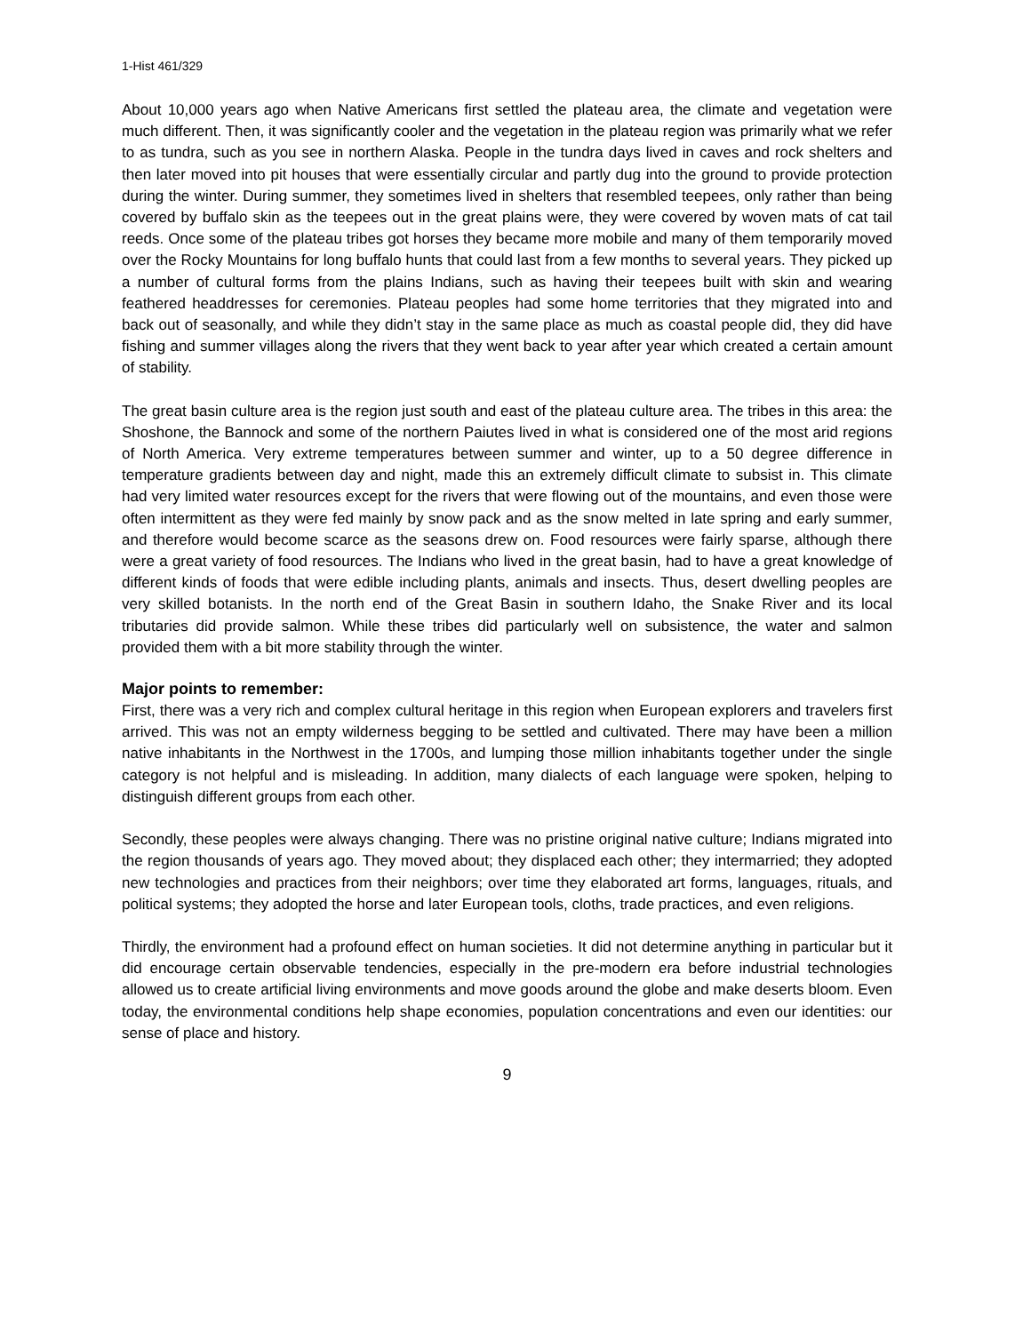1-Hist 461/329
About 10,000 years ago when Native Americans first settled the plateau area, the climate and vegetation were much different. Then, it was significantly cooler and the vegetation in the plateau region was primarily what we refer to as tundra, such as you see in northern Alaska. People in the tundra days lived in caves and rock shelters and then later moved into pit houses that were essentially circular and partly dug into the ground to provide protection during the winter. During summer, they sometimes lived in shelters that resembled teepees, only rather than being covered by buffalo skin as the teepees out in the great plains were, they were covered by woven mats of cat tail reeds. Once some of the plateau tribes got horses they became more mobile and many of them temporarily moved over the Rocky Mountains for long buffalo hunts that could last from a few months to several years. They picked up a number of cultural forms from the plains Indians, such as having their teepees built with skin and wearing feathered headdresses for ceremonies. Plateau peoples had some home territories that they migrated into and back out of seasonally, and while they didn’t stay in the same place as much as coastal people did, they did have fishing and summer villages along the rivers that they went back to year after year which created a certain amount of stability.
The great basin culture area is the region just south and east of the plateau culture area. The tribes in this area: the Shoshone, the Bannock and some of the northern Paiutes lived in what is considered one of the most arid regions of North America. Very extreme temperatures between summer and winter, up to a 50 degree difference in temperature gradients between day and night, made this an extremely difficult climate to subsist in. This climate had very limited water resources except for the rivers that were flowing out of the mountains, and even those were often intermittent as they were fed mainly by snow pack and as the snow melted in late spring and early summer, and therefore would become scarce as the seasons drew on. Food resources were fairly sparse, although there were a great variety of food resources. The Indians who lived in the great basin, had to have a great knowledge of different kinds of foods that were edible including plants, animals and insects. Thus, desert dwelling peoples are very skilled botanists. In the north end of the Great Basin in southern Idaho, the Snake River and its local tributaries did provide salmon. While these tribes did particularly well on subsistence, the water and salmon provided them with a bit more stability through the winter.
Major points to remember:
First, there was a very rich and complex cultural heritage in this region when European explorers and travelers first arrived. This was not an empty wilderness begging to be settled and cultivated. There may have been a million native inhabitants in the Northwest in the 1700s, and lumping those million inhabitants together under the single category is not helpful and is misleading. In addition, many dialects of each language were spoken, helping to distinguish different groups from each other.
Secondly, these peoples were always changing. There was no pristine original native culture; Indians migrated into the region thousands of years ago. They moved about; they displaced each other; they intermarried; they adopted new technologies and practices from their neighbors; over time they elaborated art forms, languages, rituals, and political systems; they adopted the horse and later European tools, cloths, trade practices, and even religions.
Thirdly, the environment had a profound effect on human societies. It did not determine anything in particular but it did encourage certain observable tendencies, especially in the pre-modern era before industrial technologies allowed us to create artificial living environments and move goods around the globe and make deserts bloom. Even today, the environmental conditions help shape economies, population concentrations and even our identities: our sense of place and history.
9